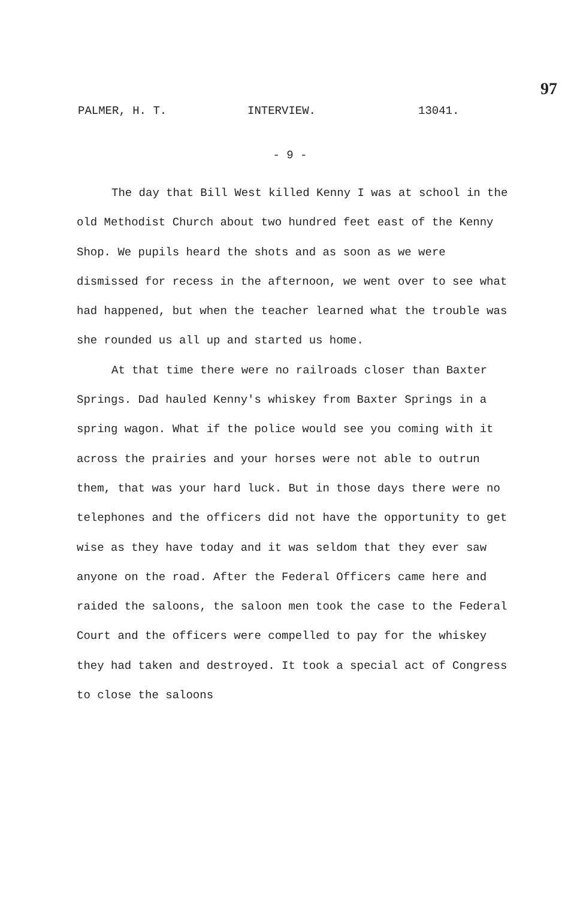97
PALMER, H. T. INTERVIEW. 13041.
- 9 -
The day that Bill West killed Kenny I was at school in the old Methodist Church about two hundred feet east of the Kenny Shop. We pupils heard the shots and as soon as we were dismissed for recess in the afternoon, we went over to see what had happened, but when the teacher learned what the trouble was she rounded us all up and started us home.
At that time there were no railroads closer than Baxter Springs. Dad hauled Kenny's whiskey from Baxter Springs in a spring wagon. What if the police would see you coming with it across the prairies and your horses were not able to outrun them, that was your hard luck. But in those days there were no telephones and the officers did not have the opportunity to get wise as they have today and it was seldom that they ever saw anyone on the road. After the Federal Officers came here and raided the saloons, the saloon men took the case to the Federal Court and the officers were compelled to pay for the whiskey they had taken and destroyed. It took a special act of Congress to close the saloons